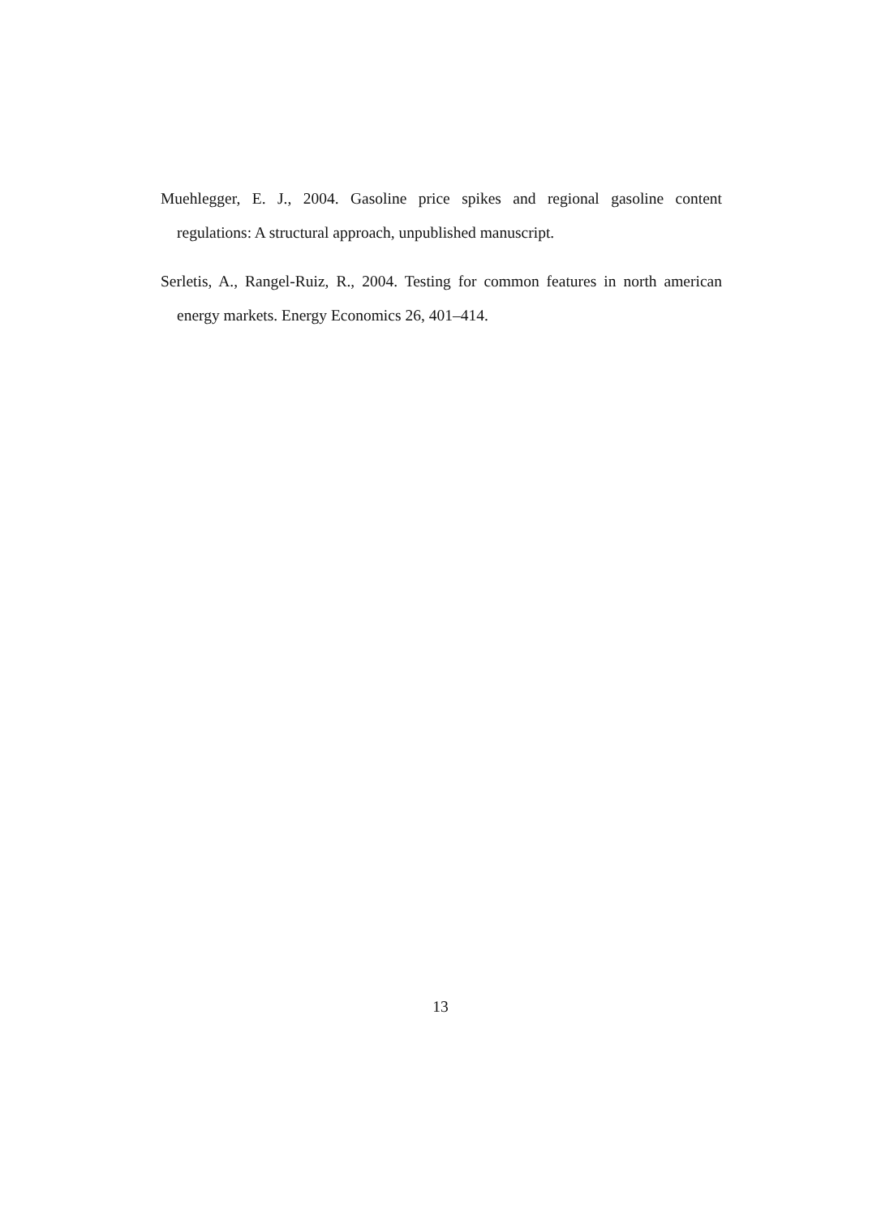Muehlegger, E. J., 2004. Gasoline price spikes and regional gasoline content regulations: A structural approach, unpublished manuscript.
Serletis, A., Rangel-Ruiz, R., 2004. Testing for common features in north american energy markets. Energy Economics 26, 401–414.
13